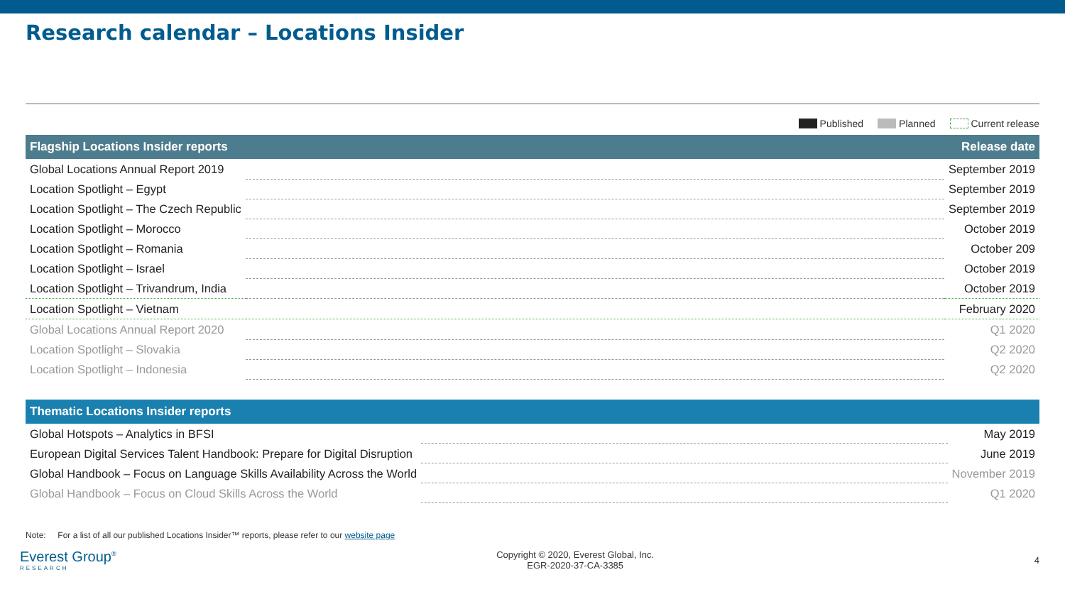Research calendar – Locations Insider
Published Planned Current release
| Flagship Locations Insider reports | | Release date |
| --- | --- | --- |
| Global Locations Annual Report 2019 | | September 2019 |
| Location Spotlight – Egypt | | September 2019 |
| Location Spotlight – The Czech Republic | | September 2019 |
| Location Spotlight – Morocco | | October 2019 |
| Location Spotlight – Romania | | October 209 |
| Location Spotlight – Israel | | October 2019 |
| Location Spotlight – Trivandrum, India | | October 2019 |
| Location Spotlight – Vietnam | | February 2020 |
| Global Locations Annual Report 2020 | | Q1 2020 |
| Location Spotlight – Slovakia | | Q2 2020 |
| Location Spotlight – Indonesia | | Q2 2020 |
| Thematic Locations Insider reports | | |
| --- | --- | --- |
| Global Hotspots – Analytics in BFSI | | May 2019 |
| European Digital Services Talent Handbook: Prepare for Digital Disruption | | June 2019 |
| Global Handbook – Focus on Language Skills Availability Across the World | | November 2019 |
| Global Handbook – Focus on Cloud Skills Across the World | | Q1 2020 |
Note: For a list of all our published Locations Insider™ reports, please refer to our website page
Everest Group<sup>®</sup>
RESEARCH
Copyright © 2020, Everest Global, Inc.
EGR-2020-37-CA-3385
4